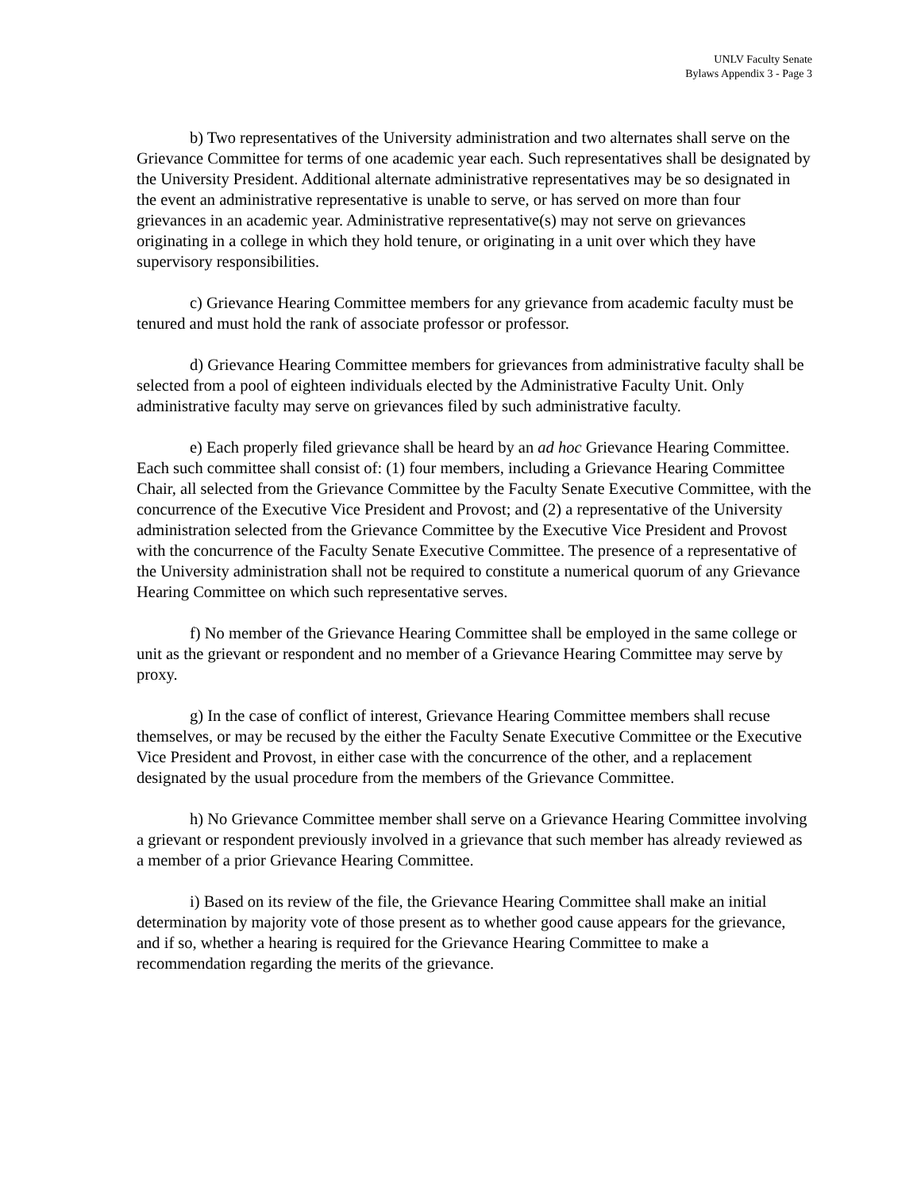UNLV Faculty Senate
Bylaws Appendix 3 - Page 3
b) Two representatives of the University administration and two alternates shall serve on the Grievance Committee for terms of one academic year each. Such representatives shall be designated by the University President. Additional alternate administrative representatives may be so designated in the event an administrative representative is unable to serve, or has served on more than four grievances in an academic year. Administrative representative(s) may not serve on grievances originating in a college in which they hold tenure, or originating in a unit over which they have supervisory responsibilities.
c) Grievance Hearing Committee members for any grievance from academic faculty must be tenured and must hold the rank of associate professor or professor.
d) Grievance Hearing Committee members for grievances from administrative faculty shall be selected from a pool of eighteen individuals elected by the Administrative Faculty Unit. Only administrative faculty may serve on grievances filed by such administrative faculty.
e) Each properly filed grievance shall be heard by an ad hoc Grievance Hearing Committee. Each such committee shall consist of: (1) four members, including a Grievance Hearing Committee Chair, all selected from the Grievance Committee by the Faculty Senate Executive Committee, with the concurrence of the Executive Vice President and Provost; and (2) a representative of the University administration selected from the Grievance Committee by the Executive Vice President and Provost with the concurrence of the Faculty Senate Executive Committee. The presence of a representative of the University administration shall not be required to constitute a numerical quorum of any Grievance Hearing Committee on which such representative serves.
f) No member of the Grievance Hearing Committee shall be employed in the same college or unit as the grievant or respondent and no member of a Grievance Hearing Committee may serve by proxy.
g) In the case of conflict of interest, Grievance Hearing Committee members shall recuse themselves, or may be recused by the either the Faculty Senate Executive Committee or the Executive Vice President and Provost, in either case with the concurrence of the other, and a replacement designated by the usual procedure from the members of the Grievance Committee.
h) No Grievance Committee member shall serve on a Grievance Hearing Committee involving a grievant or respondent previously involved in a grievance that such member has already reviewed as a member of a prior Grievance Hearing Committee.
i) Based on its review of the file, the Grievance Hearing Committee shall make an initial determination by majority vote of those present as to whether good cause appears for the grievance, and if so, whether a hearing is required for the Grievance Hearing Committee to make a recommendation regarding the merits of the grievance.